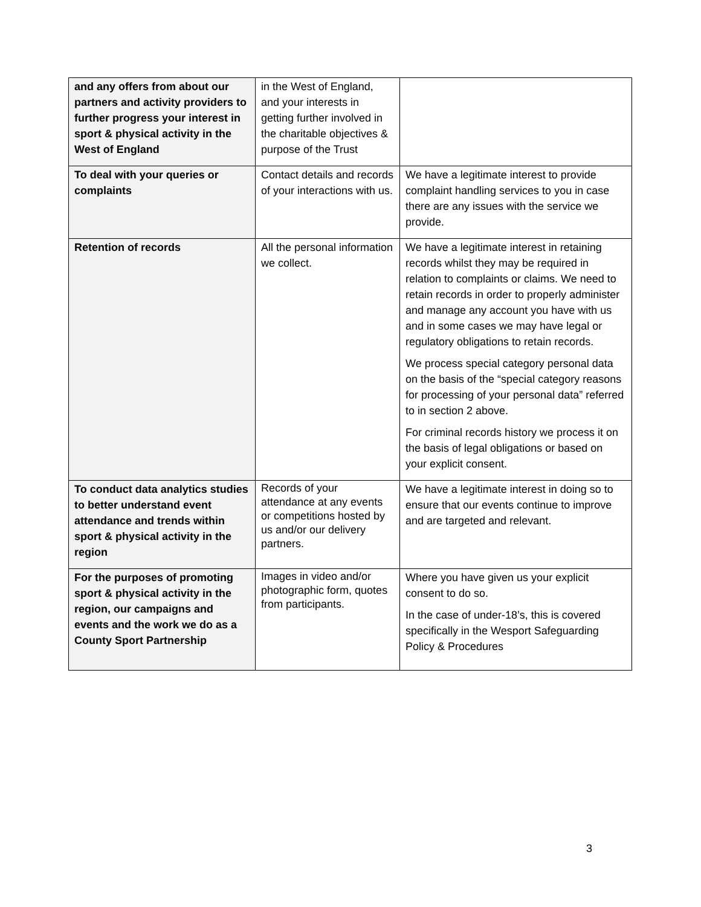| and any offers from about our partners and activity providers to further progress your interest in sport & physical activity in the West of England | in the West of England, and your interests in getting further involved in the charitable objectives & purpose of the Trust | |
| To deal with your queries or complaints | Contact details and records of your interactions with us. | We have a legitimate interest to provide complaint handling services to you in case there are any issues with the service we provide. |
| Retention of records | All the personal information we collect. | We have a legitimate interest in retaining records whilst they may be required in relation to complaints or claims. We need to retain records in order to properly administer and manage any account you have with us and in some cases we may have legal or regulatory obligations to retain records. We process special category personal data on the basis of the “special category reasons for processing of your personal data” referred to in section 2 above. For criminal records history we process it on the basis of legal obligations or based on your explicit consent. |
| To conduct data analytics studies to better understand event attendance and trends within sport & physical activity in the region | Records of your attendance at any events or competitions hosted by us and/or our delivery partners. | We have a legitimate interest in doing so to ensure that our events continue to improve and are targeted and relevant. |
| For the purposes of promoting sport & physical activity in the region, our campaigns and events and the work we do as a County Sport Partnership | Images in video and/or photographic form, quotes from participants. | Where you have given us your explicit consent to do so. In the case of under-18’s, this is covered specifically in the Wesport Safeguarding Policy & Procedures |
3